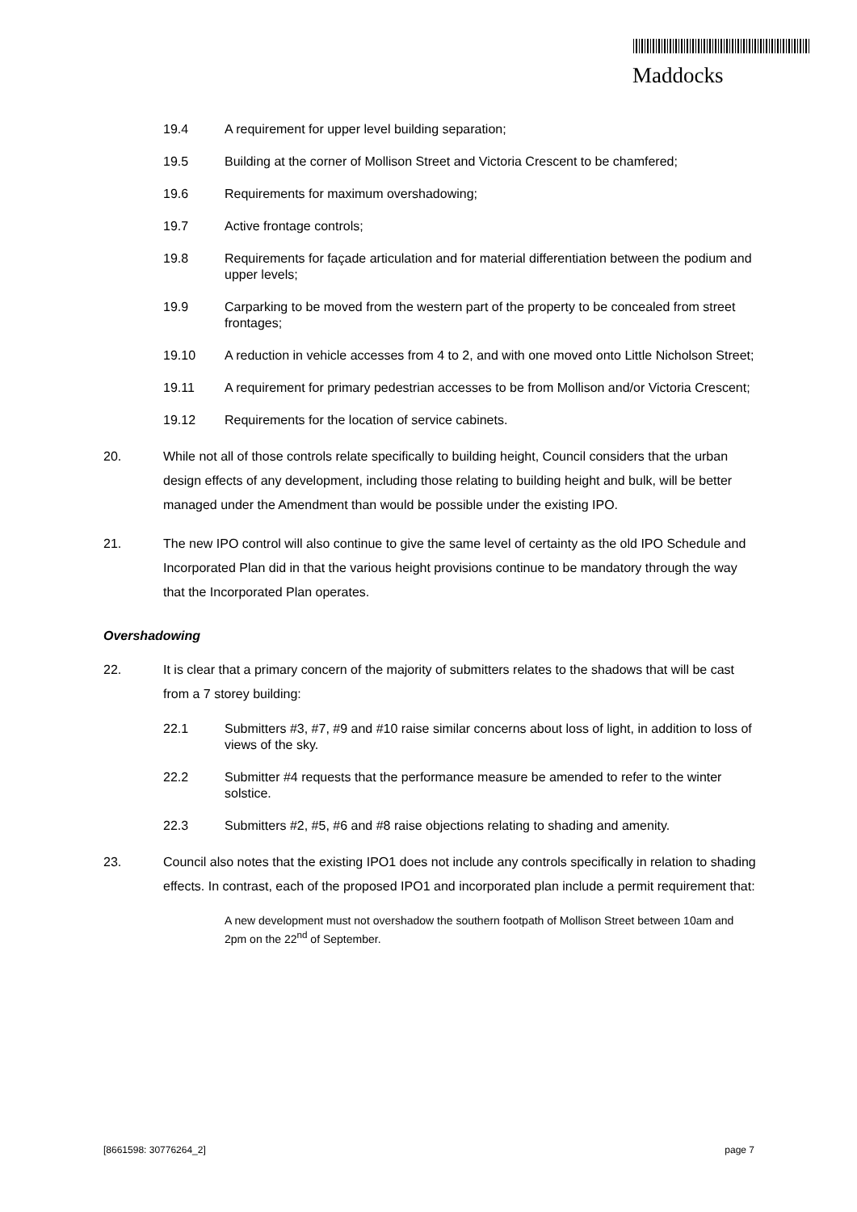Maddocks
19.4 A requirement for upper level building separation;
19.5 Building at the corner of Mollison Street and Victoria Crescent to be chamfered;
19.6 Requirements for maximum overshadowing;
19.7 Active frontage controls;
19.8 Requirements for façade articulation and for material differentiation between the podium and upper levels;
19.9 Carparking to be moved from the western part of the property to be concealed from street frontages;
19.10 A reduction in vehicle accesses from 4 to 2, and with one moved onto Little Nicholson Street;
19.11 A requirement for primary pedestrian accesses to be from Mollison and/or Victoria Crescent;
19.12 Requirements for the location of service cabinets.
20. While not all of those controls relate specifically to building height, Council considers that the urban design effects of any development, including those relating to building height and bulk, will be better managed under the Amendment than would be possible under the existing IPO.
21. The new IPO control will also continue to give the same level of certainty as the old IPO Schedule and Incorporated Plan did in that the various height provisions continue to be mandatory through the way that the Incorporated Plan operates.
Overshadowing
22. It is clear that a primary concern of the majority of submitters relates to the shadows that will be cast from a 7 storey building:
22.1 Submitters #3, #7, #9 and #10 raise similar concerns about loss of light, in addition to loss of views of the sky.
22.2 Submitter #4 requests that the performance measure be amended to refer to the winter solstice.
22.3 Submitters #2, #5, #6 and #8 raise objections relating to shading and amenity.
23. Council also notes that the existing IPO1 does not include any controls specifically in relation to shading effects. In contrast, each of the proposed IPO1 and incorporated plan include a permit requirement that:
A new development must not overshadow the southern footpath of Mollison Street between 10am and 2pm on the 22<sup>nd</sup> of September.
[8661598: 30776264_2] page 7